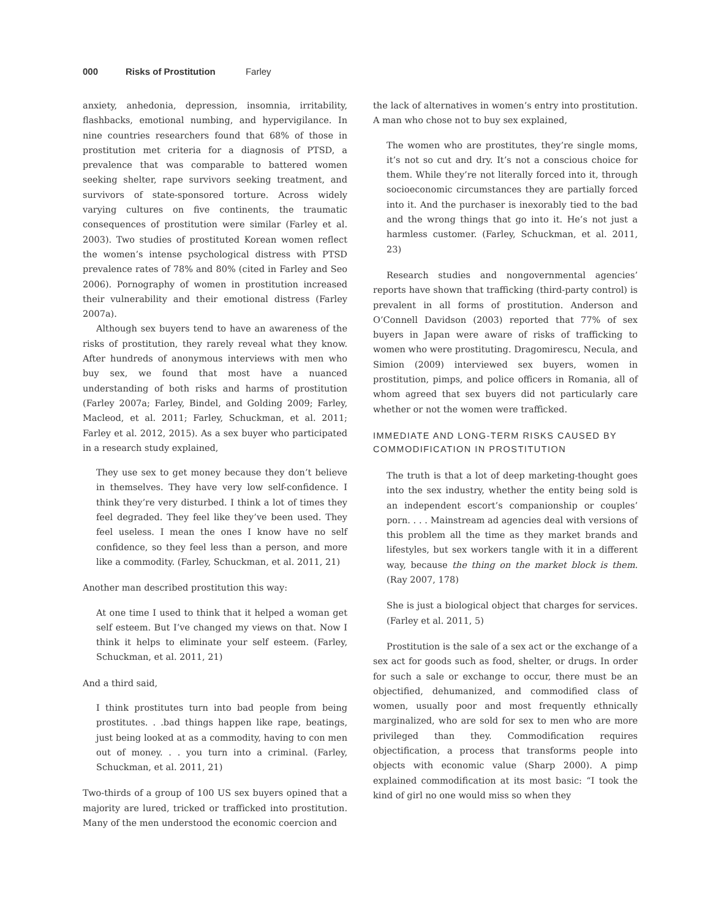000 Risks of Prostitution Farley
anxiety, anhedonia, depression, insomnia, irritability, flashbacks, emotional numbing, and hypervigilance. In nine countries researchers found that 68% of those in prostitution met criteria for a diagnosis of PTSD, a prevalence that was comparable to battered women seeking shelter, rape survivors seeking treatment, and survivors of state-sponsored torture. Across widely varying cultures on five continents, the traumatic consequences of prostitution were similar (Farley et al. 2003). Two studies of prostituted Korean women reflect the women’s intense psychological distress with PTSD prevalence rates of 78% and 80% (cited in Farley and Seo 2006). Pornography of women in prostitution increased their vulnerability and their emotional distress (Farley 2007a).
Although sex buyers tend to have an awareness of the risks of prostitution, they rarely reveal what they know. After hundreds of anonymous interviews with men who buy sex, we found that most have a nuanced understanding of both risks and harms of prostitution (Farley 2007a; Farley, Bindel, and Golding 2009; Farley, Macleod, et al. 2011; Farley, Schuckman, et al. 2011; Farley et al. 2012, 2015). As a sex buyer who participated in a research study explained,
They use sex to get money because they don’t believe in themselves. They have very low self-confidence. I think they’re very disturbed. I think a lot of times they feel degraded. They feel like they’ve been used. They feel useless. I mean the ones I know have no self confidence, so they feel less than a person, and more like a commodity. (Farley, Schuckman, et al. 2011, 21)
Another man described prostitution this way:
At one time I used to think that it helped a woman get self esteem. But I’ve changed my views on that. Now I think it helps to eliminate your self esteem. (Farley, Schuckman, et al. 2011, 21)
And a third said,
I think prostitutes turn into bad people from being prostitutes. . .bad things happen like rape, beatings, just being looked at as a commodity, having to con men out of money. . . you turn into a criminal. (Farley, Schuckman, et al. 2011, 21)
Two-thirds of a group of 100 US sex buyers opined that a majority are lured, tricked or trafficked into prostitution. Many of the men understood the economic coercion and
the lack of alternatives in women’s entry into prostitution. A man who chose not to buy sex explained,
The women who are prostitutes, they’re single moms, it’s not so cut and dry. It’s not a conscious choice for them. While they’re not literally forced into it, through socioeconomic circumstances they are partially forced into it. And the purchaser is inexorably tied to the bad and the wrong things that go into it. He’s not just a harmless customer. (Farley, Schuckman, et al. 2011, 23)
Research studies and nongovernmental agencies’ reports have shown that trafficking (third-party control) is prevalent in all forms of prostitution. Anderson and O’Connell Davidson (2003) reported that 77% of sex buyers in Japan were aware of risks of trafficking to women who were prostituting. Dragomirescu, Necula, and Simion (2009) interviewed sex buyers, women in prostitution, pimps, and police officers in Romania, all of whom agreed that sex buyers did not particularly care whether or not the women were trafficked.
IMMEDIATE AND LONG-TERM RISKS CAUSED BY COMMODIFICATION IN PROSTITUTION
The truth is that a lot of deep marketing-thought goes into the sex industry, whether the entity being sold is an independent escort’s companionship or couples’ porn. . . . Mainstream ad agencies deal with versions of this problem all the time as they market brands and lifestyles, but sex workers tangle with it in a different way, because the thing on the market block is them. (Ray 2007, 178)
She is just a biological object that charges for services. (Farley et al. 2011, 5)
Prostitution is the sale of a sex act or the exchange of a sex act for goods such as food, shelter, or drugs. In order for such a sale or exchange to occur, there must be an objectified, dehumanized, and commodified class of women, usually poor and most frequently ethnically marginalized, who are sold for sex to men who are more privileged than they. Commodification requires objectification, a process that transforms people into objects with economic value (Sharp 2000). A pimp explained commodification at its most basic: “I took the kind of girl no one would miss so when they